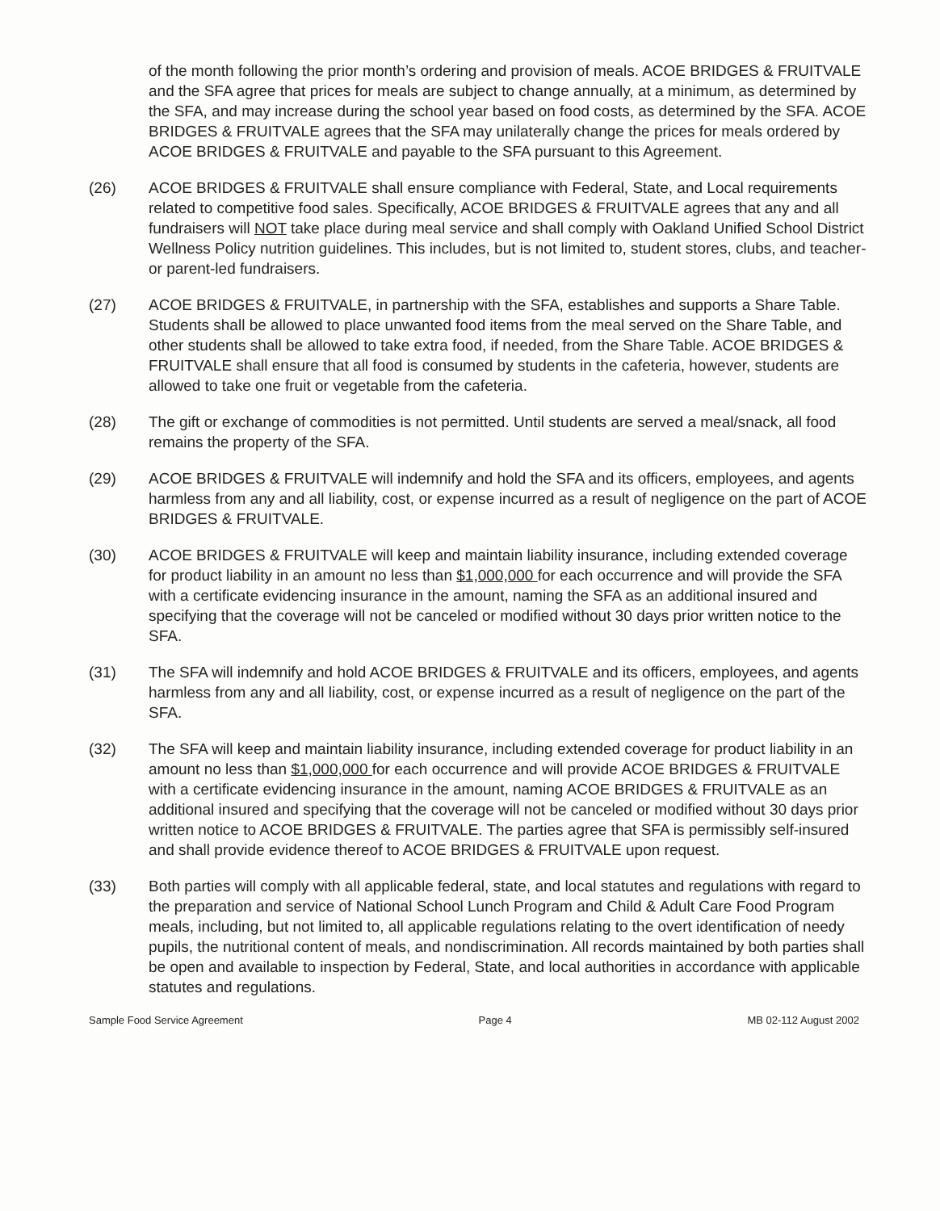of the month following the prior month’s ordering and provision of meals. ACOE BRIDGES & FRUITVALE and the SFA agree that prices for meals are subject to change annually, at a minimum, as determined by the SFA, and may increase during the school year based on food costs, as determined by the SFA. ACOE BRIDGES & FRUITVALE agrees that the SFA may unilaterally change the prices for meals ordered by ACOE BRIDGES & FRUITVALE and payable to the SFA pursuant to this Agreement.
(26) ACOE BRIDGES & FRUITVALE shall ensure compliance with Federal, State, and Local requirements related to competitive food sales. Specifically, ACOE BRIDGES & FRUITVALE agrees that any and all fundraisers will NOT take place during meal service and shall comply with Oakland Unified School District Wellness Policy nutrition guidelines. This includes, but is not limited to, student stores, clubs, and teacher- or parent-led fundraisers.
(27) ACOE BRIDGES & FRUITVALE, in partnership with the SFA, establishes and supports a Share Table. Students shall be allowed to place unwanted food items from the meal served on the Share Table, and other students shall be allowed to take extra food, if needed, from the Share Table. ACOE BRIDGES & FRUITVALE shall ensure that all food is consumed by students in the cafeteria, however, students are allowed to take one fruit or vegetable from the cafeteria.
(28) The gift or exchange of commodities is not permitted. Until students are served a meal/snack, all food remains the property of the SFA.
(29) ACOE BRIDGES & FRUITVALE will indemnify and hold the SFA and its officers, employees, and agents harmless from any and all liability, cost, or expense incurred as a result of negligence on the part of ACOE BRIDGES & FRUITVALE.
(30) ACOE BRIDGES & FRUITVALE will keep and maintain liability insurance, including extended coverage for product liability in an amount no less than $1,000,000 for each occurrence and will provide the SFA with a certificate evidencing insurance in the amount, naming the SFA as an additional insured and specifying that the coverage will not be canceled or modified without 30 days prior written notice to the SFA.
(31) The SFA will indemnify and hold ACOE BRIDGES & FRUITVALE and its officers, employees, and agents harmless from any and all liability, cost, or expense incurred as a result of negligence on the part of the SFA.
(32) The SFA will keep and maintain liability insurance, including extended coverage for product liability in an amount no less than $1,000,000 for each occurrence and will provide ACOE BRIDGES & FRUITVALE with a certificate evidencing insurance in the amount, naming ACOE BRIDGES & FRUITVALE as an additional insured and specifying that the coverage will not be canceled or modified without 30 days prior written notice to ACOE BRIDGES & FRUITVALE. The parties agree that SFA is permissibly self-insured and shall provide evidence thereof to ACOE BRIDGES & FRUITVALE upon request.
(33) Both parties will comply with all applicable federal, state, and local statutes and regulations with regard to the preparation and service of National School Lunch Program and Child & Adult Care Food Program meals, including, but not limited to, all applicable regulations relating to the overt identification of needy pupils, the nutritional content of meals, and nondiscrimination. All records maintained by both parties shall be open and available to inspection by Federal, State, and local authorities in accordance with applicable statutes and regulations.
Sample Food Service Agreement Page 4 MB 02-112 August 2002